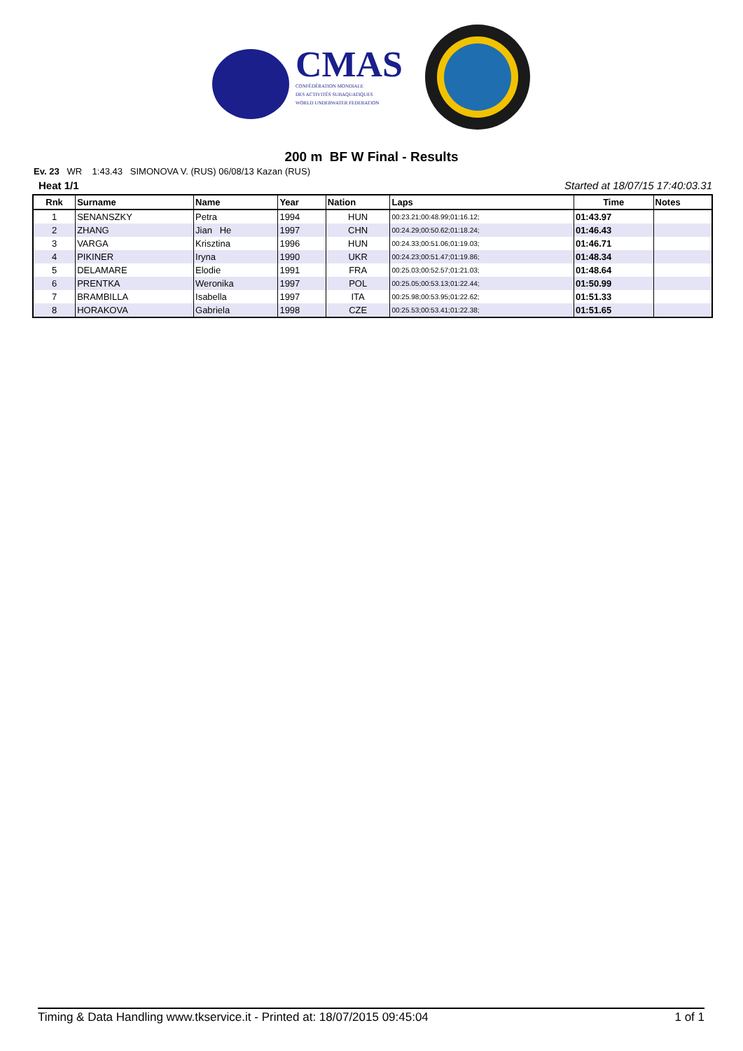CMAS
CONFÉDÉRATION MONDIALE
DES ACTIVITÉS SUBAQUATIQUES
WORLD UNDERWATER FEDERATION
200 m BF W Final - Results
Ev. 23 WR 1:43.43 SIMONOVA V. (RUS) 06/08/13 Kazan (RUS)
Heat 1/1 Started at 18/07/15 17:40:03.31
| Rnk | Surname | Name | Year | Nation | Laps | Time | Notes |
| --- | --- | --- | --- | --- | --- | --- | --- |
| 1 | SENANSZKY | Petra | 1994 | HUN | 00:23.21;00:48.99;01:16.12; | 01:43.97 | |
| 2 | ZHANG | Jian He | 1997 | CHN | 00:24.29;00:50.62;01:18.24; | 01:46.43 | |
| 3 | VARGA | Krisztina | 1996 | HUN | 00:24.33;00:51.06;01:19.03; | 01:46.71 | |
| 4 | PIKINER | Iryna | 1990 | UKR | 00:24.23;00:51.47;01:19.86; | 01:48.34 | |
| 5 | DELAMARE | Elodie | 1991 | FRA | 00:25.03;00:52.57;01:21.03; | 01:48.64 | |
| 6 | PRENTKA | Weronika | 1997 | POL | 00:25.05;00:53.13;01:22.44; | 01:50.99 | |
| 7 | BRAMBILLA | Isabella | 1997 | ITA | 00:25.98;00:53.95;01:22.62; | 01:51.33 | |
| 8 | HORAKOVA | Gabriela | 1998 | CZE | 00:25.53;00:53.41;01:22.38; | 01:51.65 | |
Timing & Data Handling www.tkservice.it - Printed at: 18/07/2015 09:45:04 1 of 1